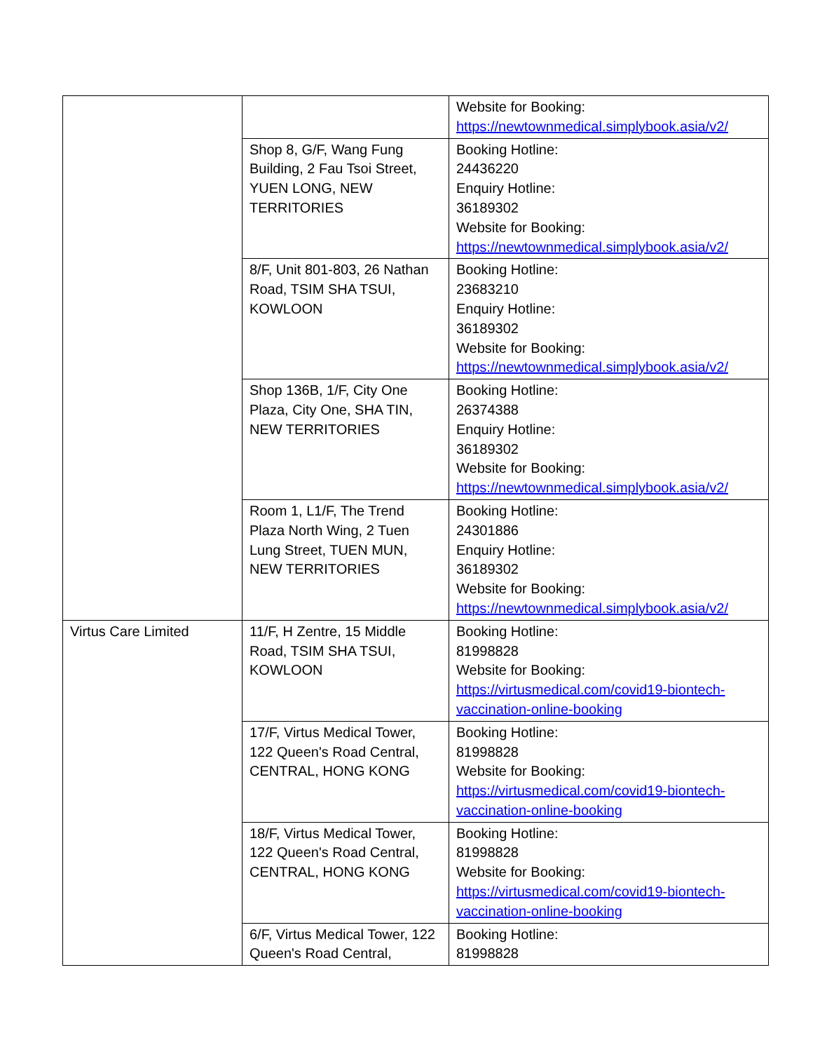| | | Website for Booking: https://newtownmedical.simplybook.asia/v2/ |
| | Shop 8, G/F, Wang Fung Building, 2 Fau Tsoi Street, YUEN LONG, NEW TERRITORIES | Booking Hotline: 24436220 Enquiry Hotline: 36189302 Website for Booking: https://newtownmedical.simplybook.asia/v2/ |
| | 8/F, Unit 801-803, 26 Nathan Road, TSIM SHA TSUI, KOWLOON | Booking Hotline: 23683210 Enquiry Hotline: 36189302 Website for Booking: https://newtownmedical.simplybook.asia/v2/ |
| | Shop 136B, 1/F, City One Plaza, City One, SHA TIN, NEW TERRITORIES | Booking Hotline: 26374388 Enquiry Hotline: 36189302 Website for Booking: https://newtownmedical.simplybook.asia/v2/ |
| | Room 1, L1/F, The Trend Plaza North Wing, 2 Tuen Lung Street, TUEN MUN, NEW TERRITORIES | Booking Hotline: 24301886 Enquiry Hotline: 36189302 Website for Booking: https://newtownmedical.simplybook.asia/v2/ |
| Virtus Care Limited | 11/F, H Zentre, 15 Middle Road, TSIM SHA TSUI, KOWLOON | Booking Hotline: 81998828 Website for Booking: https://virtusmedical.com/covid19-biontech-vaccination-online-booking |
| | 17/F, Virtus Medical Tower, 122 Queen's Road Central, CENTRAL, HONG KONG | Booking Hotline: 81998828 Website for Booking: https://virtusmedical.com/covid19-biontech-vaccination-online-booking |
| | 18/F, Virtus Medical Tower, 122 Queen's Road Central, CENTRAL, HONG KONG | Booking Hotline: 81998828 Website for Booking: https://virtusmedical.com/covid19-biontech-vaccination-online-booking |
| | 6/F, Virtus Medical Tower, 122 Queen's Road Central, | Booking Hotline: 81998828 |